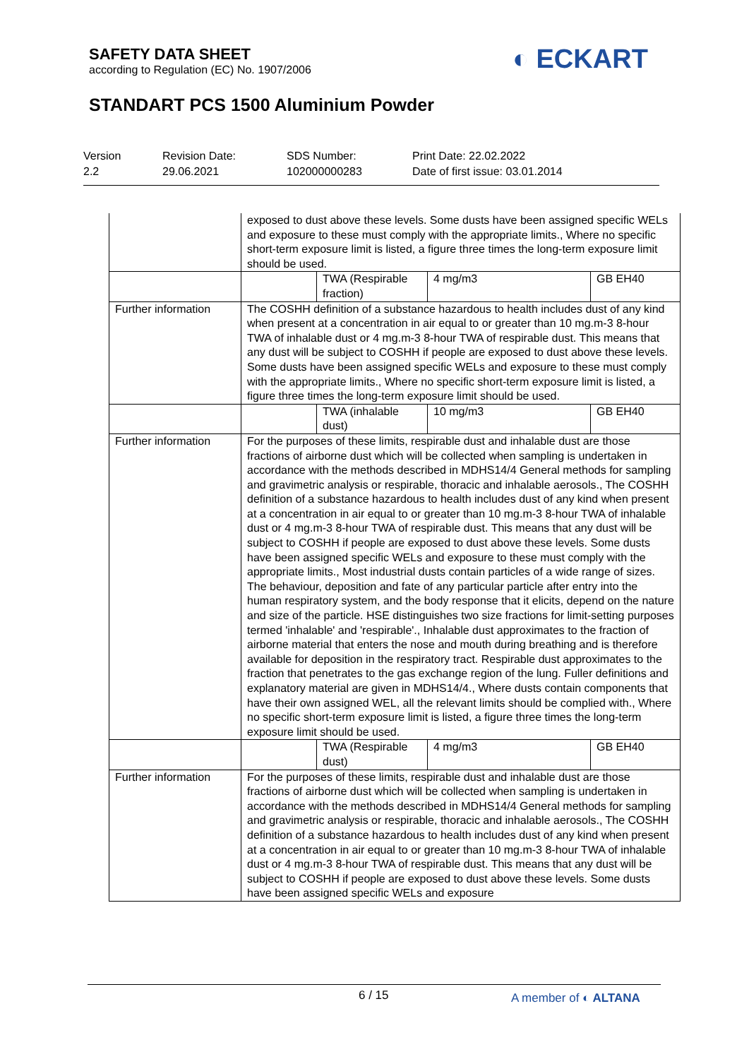SAFETY DATA SHEET
according to Regulation (EC) No. 1907/2006
◐ ECKART
STANDART PCS 1500 Aluminium Powder
Version
2.2
Revision Date:
29.06.2021
SDS Number:
102000000283
Print Date: 22.02.2022
Date of first issue: 03.01.2014
| | exposed to dust above these levels. Some dusts have been assigned specific WELs and exposure to these must comply with the appropriate limits., Where no specific short-term exposure limit is listed, a figure three times the long-term exposure limit should be used. | | | |
| | | TWA (Respirable fraction) | 4 mg/m3 | GB EH40 |
| Further information | The COSHH definition of a substance hazardous to health includes dust of any kind when present at a concentration in air equal to or greater than 10 mg.m-3 8-hour TWA of inhalable dust or 4 mg.m-3 8-hour TWA of respirable dust. This means that any dust will be subject to COSHH if people are exposed to dust above these levels. Some dusts have been assigned specific WELs and exposure to these must comply with the appropriate limits., Where no specific short-term exposure limit is listed, a figure three times the long-term exposure limit should be used. | | | |
| | | TWA (inhalable dust) | 10 mg/m3 | GB EH40 |
| Further information | For the purposes of these limits, respirable dust and inhalable dust are those fractions of airborne dust which will be collected when sampling is undertaken in accordance with the methods described in MDHS14/4 General methods for sampling and gravimetric analysis or respirable, thoracic and inhalable aerosols., The COSHH definition of a substance hazardous to health includes dust of any kind when present at a concentration in air equal to or greater than 10 mg.m-3 8-hour TWA of inhalable dust or 4 mg.m-3 8-hour TWA of respirable dust. This means that any dust will be subject to COSHH if people are exposed to dust above these levels. Some dusts have been assigned specific WELs and exposure to these must comply with the appropriate limits., Most industrial dusts contain particles of a wide range of sizes. The behaviour, deposition and fate of any particular particle after entry into the human respiratory system, and the body response that it elicits, depend on the nature and size of the particle. HSE distinguishes two size fractions for limit-setting purposes termed 'inhalable' and 'respirable'., Inhalable dust approximates to the fraction of airborne material that enters the nose and mouth during breathing and is therefore available for deposition in the respiratory tract. Respirable dust approximates to the fraction that penetrates to the gas exchange region of the lung. Fuller definitions and explanatory material are given in MDHS14/4., Where dusts contain components that have their own assigned WEL, all the relevant limits should be complied with., Where no specific short-term exposure limit is listed, a figure three times the long-term exposure limit should be used. | | | |
| | | TWA (Respirable dust) | 4 mg/m3 | GB EH40 |
| Further information | For the purposes of these limits, respirable dust and inhalable dust are those fractions of airborne dust which will be collected when sampling is undertaken in accordance with the methods described in MDHS14/4 General methods for sampling and gravimetric analysis or respirable, thoracic and inhalable aerosols., The COSHH definition of a substance hazardous to health includes dust of any kind when present at a concentration in air equal to or greater than 10 mg.m-3 8-hour TWA of inhalable dust or 4 mg.m-3 8-hour TWA of respirable dust. This means that any dust will be subject to COSHH if people are exposed to dust above these levels. Some dusts have been assigned specific WELs and exposure | | | |
6 / 15 A member of ◐ ALTANA